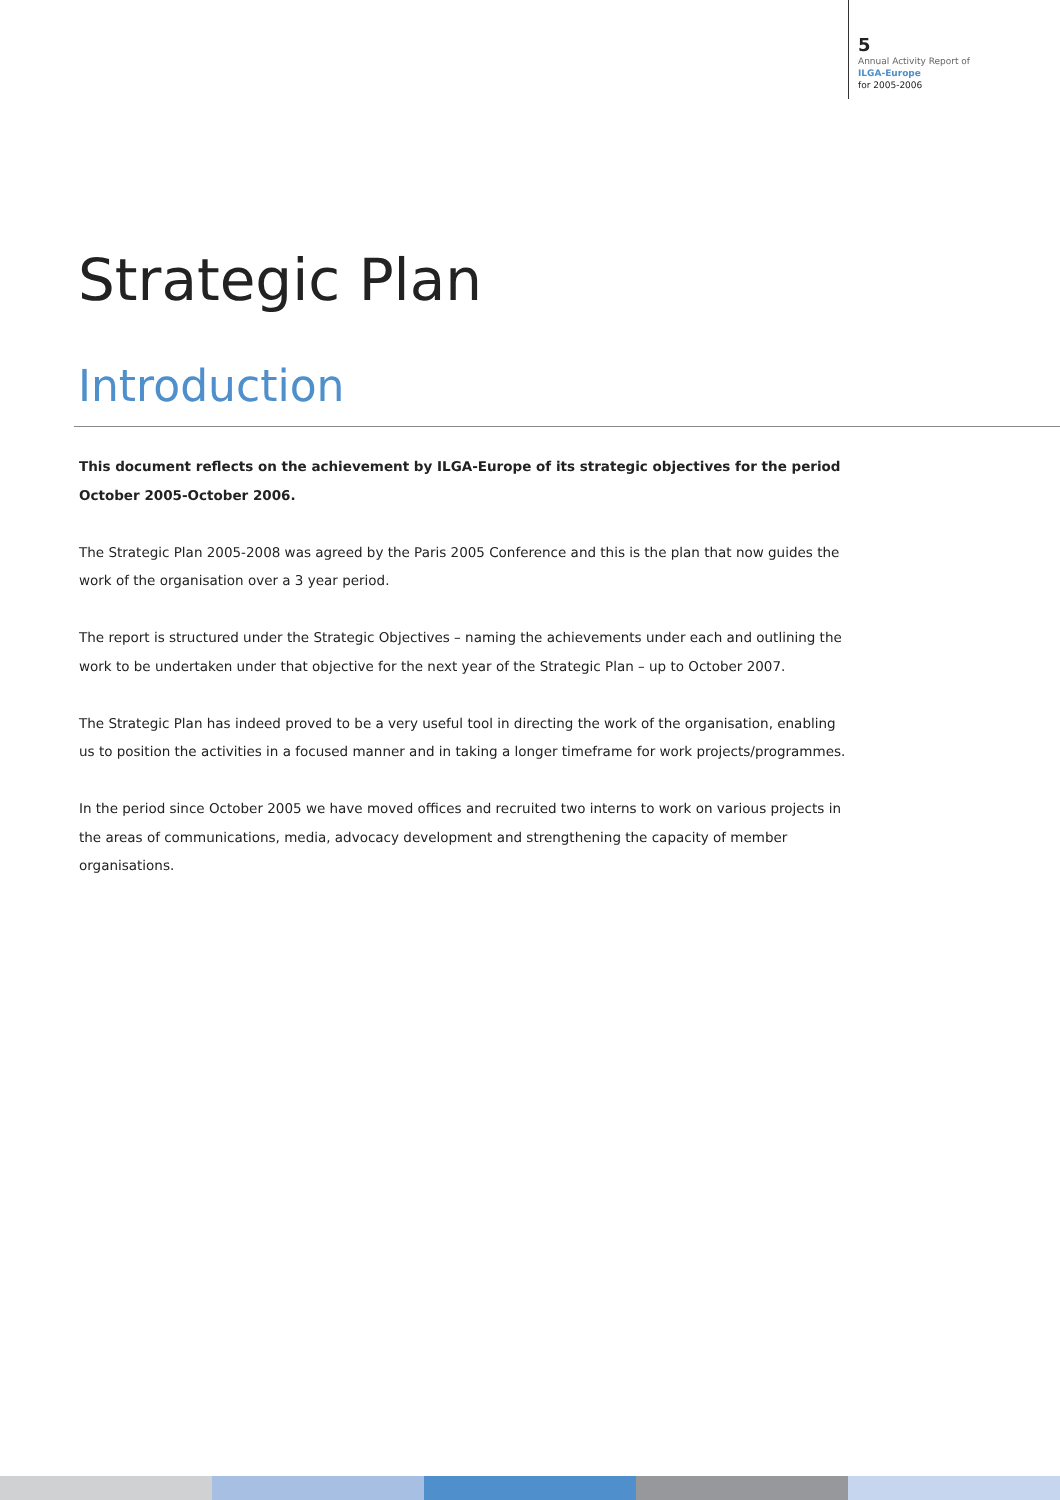5
Annual Activity Report of
ILGA-Europe
for 2005-2006
Strategic Plan
Introduction
This document reflects on the achievement by ILGA-Europe of its strategic objectives for the period October 2005-October 2006.
The Strategic Plan 2005-2008 was agreed by the Paris 2005 Conference and this is the plan that now guides the work of the organisation over a 3 year period.
The report is structured under the Strategic Objectives – naming the achievements under each and outlining the work to be undertaken under that objective for the next year of the Strategic Plan – up to October 2007.
The Strategic Plan has indeed proved to be a very useful tool in directing the work of the organisation, enabling us to position the activities in a focused manner and in taking a longer timeframe for work projects/programmes.
In the period since October 2005 we have moved offices and recruited two interns to work on various projects in the areas of communications, media, advocacy development and strengthening the capacity of member organisations.